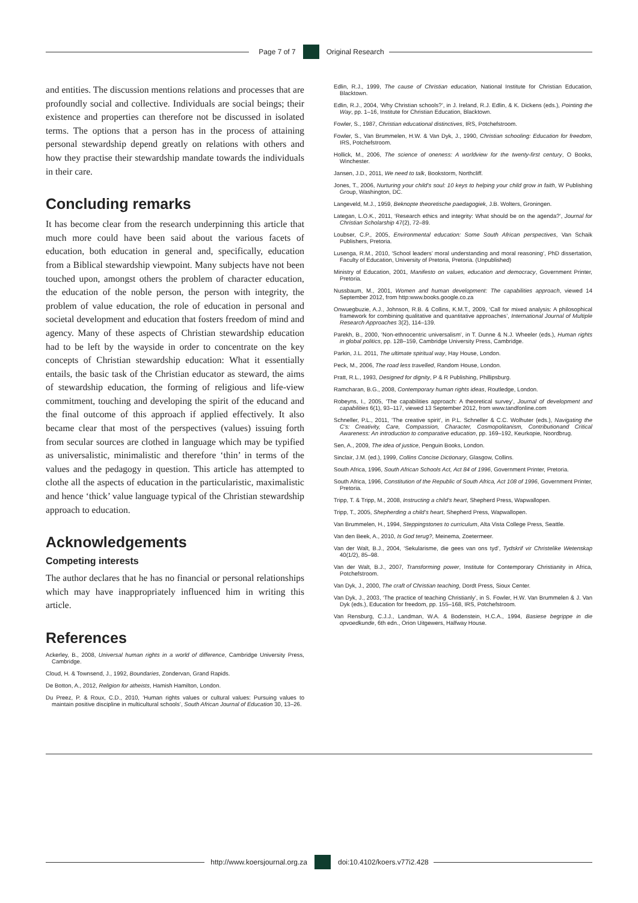Page 7 of 7 Original Research
and entities. The discussion mentions relations and processes that are profoundly social and collective. Individuals are social beings; their existence and properties can therefore not be discussed in isolated terms. The options that a person has in the process of attaining personal stewardship depend greatly on relations with others and how they practise their stewardship mandate towards the individuals in their care.
Concluding remarks
It has become clear from the research underpinning this article that much more could have been said about the various facets of education, both education in general and, specifically, education from a Biblical stewardship viewpoint. Many subjects have not been touched upon, amongst others the problem of character education, the education of the noble person, the person with integrity, the problem of value education, the role of education in personal and societal development and education that fosters freedom of mind and agency. Many of these aspects of Christian stewardship education had to be left by the wayside in order to concentrate on the key concepts of Christian stewardship education: What it essentially entails, the basic task of the Christian educator as steward, the aims of stewardship education, the forming of religious and life-view commitment, touching and developing the spirit of the educand and the final outcome of this approach if applied effectively. It also became clear that most of the perspectives (values) issuing forth from secular sources are clothed in language which may be typified as universalistic, minimalistic and therefore ‘thin’ in terms of the values and the pedagogy in question. This article has attempted to clothe all the aspects of education in the particularistic, maximalistic and hence ‘thick’ value language typical of the Christian stewardship approach to education.
Acknowledgements
Competing interests
The author declares that he has no financial or personal relationships which may have inappropriately influenced him in writing this article.
References
Ackerley, B., 2008, Universal human rights in a world of difference, Cambridge University Press, Cambridge.
Cloud, H. & Townsend, J., 1992, Boundaries, Zondervan, Grand Rapids.
De Botton, A., 2012, Religion for atheists, Hamish Hamilton, London.
Du Preez, P. & Roux, C.D., 2010, ‘Human rights values or cultural values: Pursuing values to maintain positive discipline in multicultural schools’, South African Journal of Education 30, 13–26.
Edlin, R.J., 1999, The cause of Christian education, National Institute for Christian Education, Blacktown.
Edlin, R.J., 2004, ‘Why Christian schools?’, in J. Ireland, R.J. Edlin, & K. Dickens (eds.), Pointing the Way, pp. 1–16, Institute for Christian Education, Blacktown.
Fowler, S., 1987, Christian educational distinctives, IRS, Potchefstroom.
Fowler, S., Van Brummelen, H.W. & Van Dyk, J., 1990, Christian schooling: Education for freedom, IRS, Potchefstroom.
Hollick, M., 2006, The science of oneness: A worldview for the twenty-first century, O Books, Winchester.
Jansen, J.D., 2011, We need to talk, Bookstorm, Northcliff.
Jones, T., 2006, Nurturing your child’s soul: 10 keys to helping your child grow in faith, W Publishing Group, Washington, DC.
Langeveld, M.J., 1959, Beknopte theoretische paedagogiek, J.B. Wolters, Groningen.
Lategan, L.O.K., 2011, ‘Research ethics and integrity: What should be on the agenda?’, Journal for Christian Scholarship 47(2), 72–89.
Loubser, C.P., 2005, Environmental education: Some South African perspectives, Van Schaik Publishers, Pretoria.
Lusenga, R.M., 2010, ‘School leaders’ moral understanding and moral reasoning’, PhD dissertation, Faculty of Education, University of Pretoria, Pretoria. (Unpublished)
Ministry of Education, 2001, Manifesto on values, education and democracy, Government Printer, Pretoria.
Nussbaum, M., 2001, Women and human development: The capabilities approach, viewed 14 September 2012, from http:www.books.google.co.za
Onwuegbuzie, A.J., Johnson, R.B. & Collins, K.M.T., 2009, ‘Call for mixed analysis: A philosophical framework for combining qualitative and quantitative approaches’, International Journal of Multiple Research Approaches 3(2), 114–139.
Parekh, B., 2000, ‘Non-ethnocentric universalism’, in T. Dunne & N.J. Wheeler (eds.), Human rights in global politics, pp. 128–159, Cambridge University Press, Cambridge.
Parkin, J.L. 2011, The ultimate spiritual way, Hay House, London.
Peck, M., 2006, The road less travelled, Random House, London.
Pratt, R.L., 1993, Designed for dignity, P & R Publishing, Phillipsburg.
Ramcharan, B.G., 2008, Contemporary human rights ideas, Routledge, London.
Robeyns, I., 2005, ‘The capabilities approach: A theoretical survey’, Journal of development and capabilities 6(1), 93–117, viewed 13 September 2012, from www.tandfonline.com
Schneller, P.L., 2011, ‘The creative spirit’, in P.L. Schneller & C.C. Wolhuter (eds.), Navigating the C’s: Creativity, Care, Compassion, Character, Cosmopolitanism, Contributionand Critical Awareness: An introduction to comparative education, pp. 169–192, Keurkopie, Noordbrug.
Sen, A., 2009, The idea of justice, Penguin Books, London.
Sinclair, J.M. (ed.), 1999, Collins Concise Dictionary, Glasgow, Collins.
South Africa, 1996, South African Schools Act, Act 84 of 1996, Government Printer, Pretoria.
South Africa, 1996, Constitution of the Republic of South Africa, Act 108 of 1996, Government Printer, Pretoria.
Tripp, T. & Tripp, M., 2008, Instructing a child’s heart, Shepherd Press, Wapwallopen.
Tripp, T., 2005, Shepherding a child’s heart, Shepherd Press, Wapwallopen.
Van Brummelen, H., 1994, Steppingstones to curriculum, Alta Vista College Press, Seattle.
Van den Beek, A., 2010, Is God terug?, Meinema, Zoetermeer.
Van der Walt, B.J., 2004, ‘Sekularisme, die gees van ons tyd’, Tydskrif vir Christelike Wetenskap 40(1/2), 85–98.
Van der Walt, B.J., 2007, Transforming power, Institute for Contemporary Christianity in Africa, Potchefstroom.
Van Dyk, J., 2000, The craft of Christian teaching, Dordt Press, Sioux Center.
Van Dyk, J., 2003, ‘The practice of teaching Christianly’, in S. Fowler, H.W. Van Brummelen & J. Van Dyk (eds.), Education for freedom, pp. 155–168, IRS, Potchefstroom.
Van Rensburg, C.J.J., Landman, W.A. & Bodenstein, H.C.A., 1994, Basiese begrippe in die opvoedkunde, 6th edn., Orion Uitgewers, Halfway House.
http://www.koersjournal.org.za doi:10.4102/koers.v77i2.428